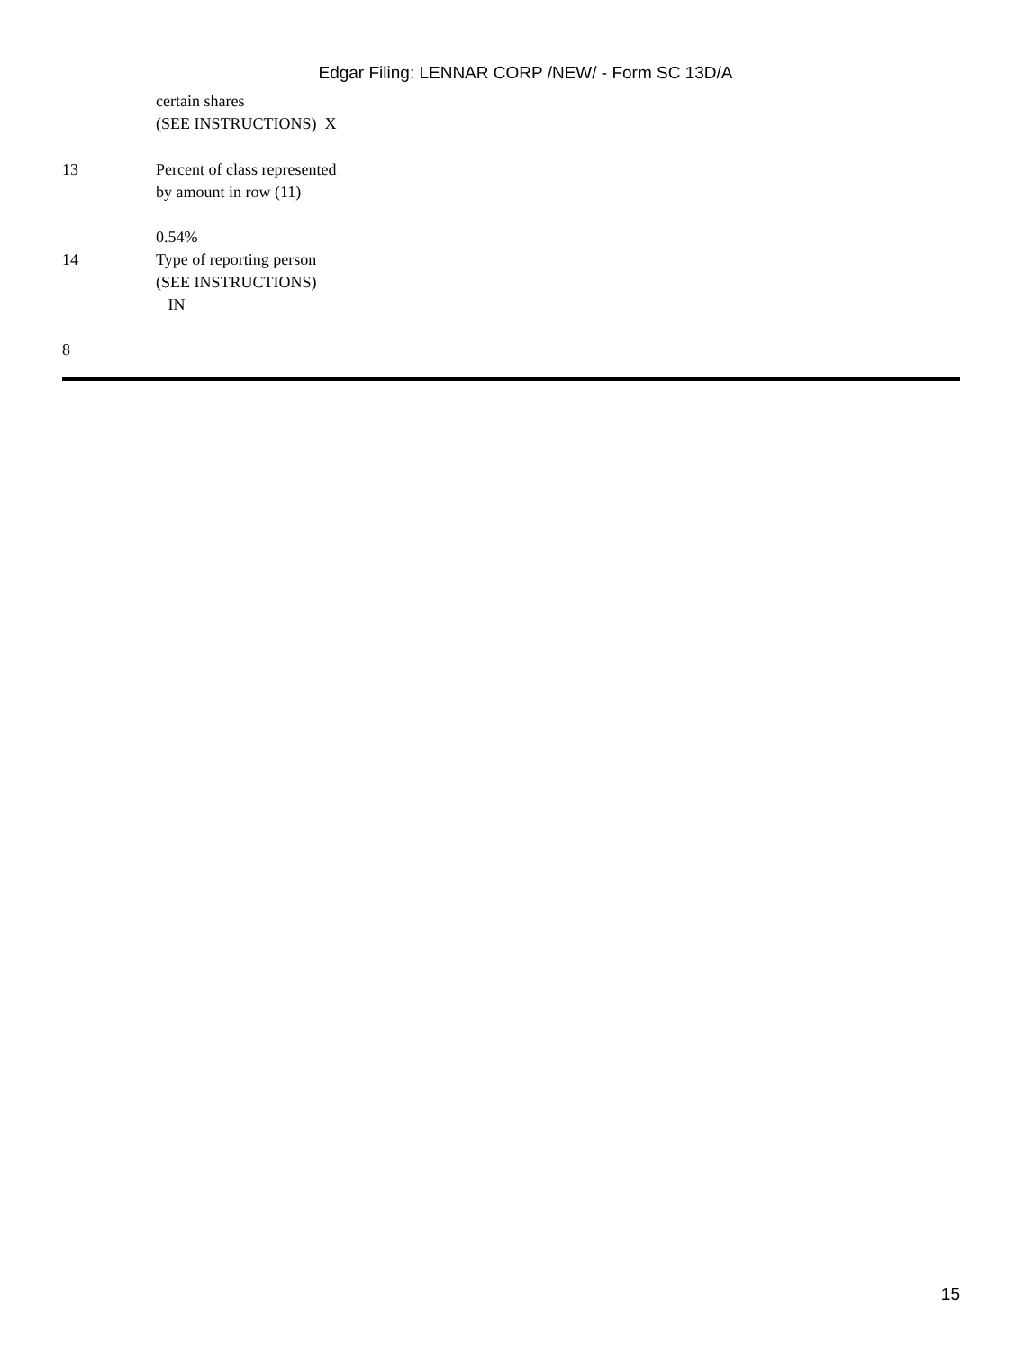Edgar Filing: LENNAR CORP /NEW/ - Form SC 13D/A
certain shares
(SEE INSTRUCTIONS) X
13 Percent of class represented
by amount in row (11)
0.54%
14 Type of reporting person
(SEE INSTRUCTIONS)
IN
8
15